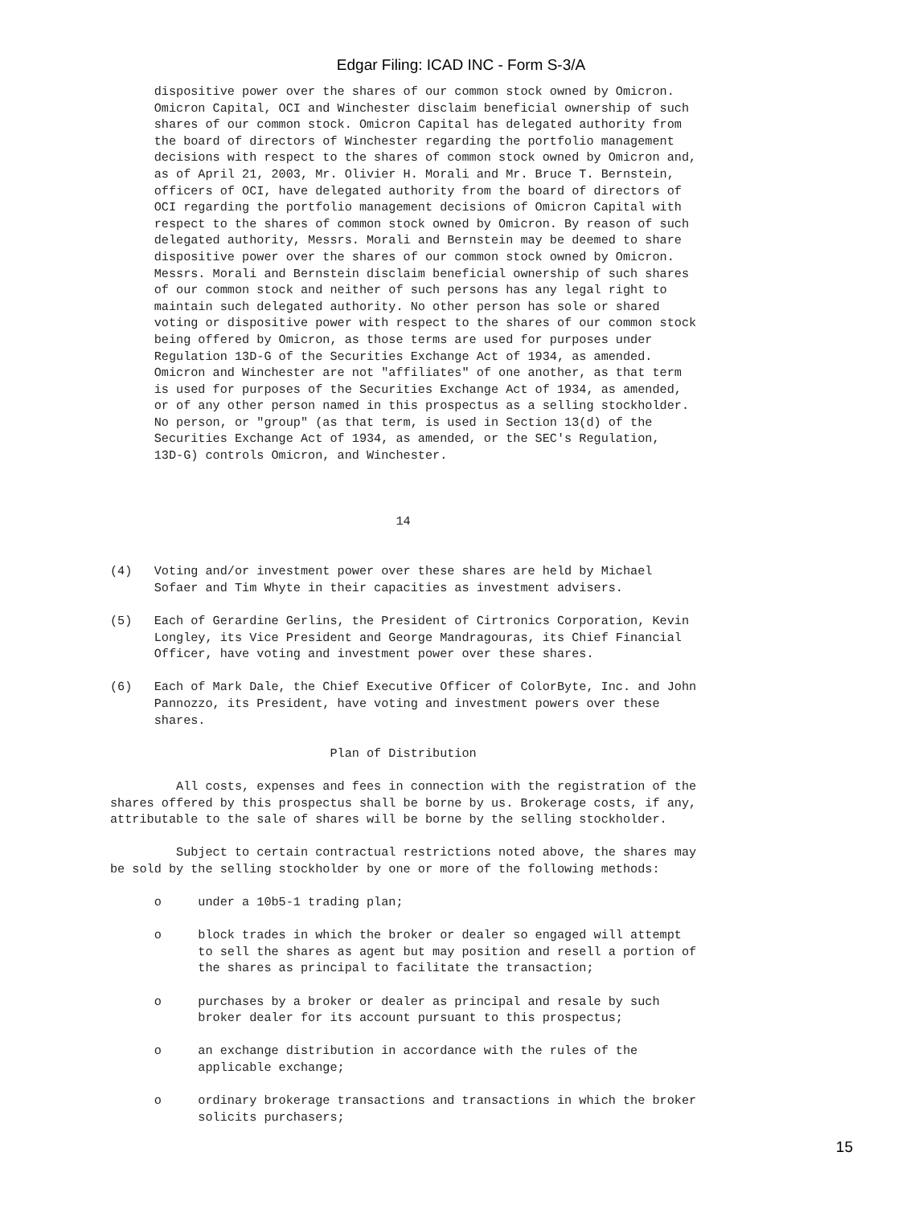Edgar Filing: ICAD INC - Form S-3/A
      dispositive power over the shares of our common stock owned by Omicron.
      Omicron Capital, OCI and Winchester disclaim beneficial ownership of such
      shares of our common stock. Omicron Capital has delegated authority from
      the board of directors of Winchester regarding the portfolio management
      decisions with respect to the shares of common stock owned by Omicron and,
      as of April 21, 2003, Mr. Olivier H. Morali and Mr. Bruce T. Bernstein,
      officers of OCI, have delegated authority from the board of directors of
      OCI regarding the portfolio management decisions of Omicron Capital with
      respect to the shares of common stock owned by Omicron. By reason of such
      delegated authority, Messrs. Morali and Bernstein may be deemed to share
      dispositive power over the shares of our common stock owned by Omicron.
      Messrs. Morali and Bernstein disclaim beneficial ownership of such shares
      of our common stock and neither of such persons has any legal right to
      maintain such delegated authority. No other person has sole or shared
      voting or dispositive power with respect to the shares of our common stock
      being offered by Omicron, as those terms are used for purposes under
      Regulation 13D-G of the Securities Exchange Act of 1934, as amended.
      Omicron and Winchester are not "affiliates" of one another, as that term
      is used for purposes of the Securities Exchange Act of 1934, as amended,
      or of any other person named in this prospectus as a selling stockholder.
      No person, or "group" (as that term, is used in Section 13(d) of the
      Securities Exchange Act of 1934, as amended, or the SEC's Regulation,
      13D-G) controls Omicron, and Winchester.



                                       14


(4)   Voting and/or investment power over these shares are held by Michael
      Sofaer and Tim Whyte in their capacities as investment advisers.

(5)   Each of Gerardine Gerlins, the President of Cirtronics Corporation, Kevin
      Longley, its Vice President and George Mandragouras, its Chief Financial
      Officer, have voting and investment power over these shares.

(6)   Each of Mark Dale, the Chief Executive Officer of ColorByte, Inc. and John
      Pannozzo, its President, have voting and investment powers over these
      shares.

                              Plan of Distribution

         All costs, expenses and fees in connection with the registration of the
shares offered by this prospectus shall be borne by us. Brokerage costs, if any,
attributable to the sale of shares will be borne by the selling stockholder.

         Subject to certain contractual restrictions noted above, the shares may
be sold by the selling stockholder by one or more of the following methods:

      o     under a 10b5-1 trading plan;

      o     block trades in which the broker or dealer so engaged will attempt
            to sell the shares as agent but may position and resell a portion of
            the shares as principal to facilitate the transaction;

      o     purchases by a broker or dealer as principal and resale by such
            broker dealer for its account pursuant to this prospectus;

      o     an exchange distribution in accordance with the rules of the
            applicable exchange;

      o     ordinary brokerage transactions and transactions in which the broker
            solicits purchasers;
15